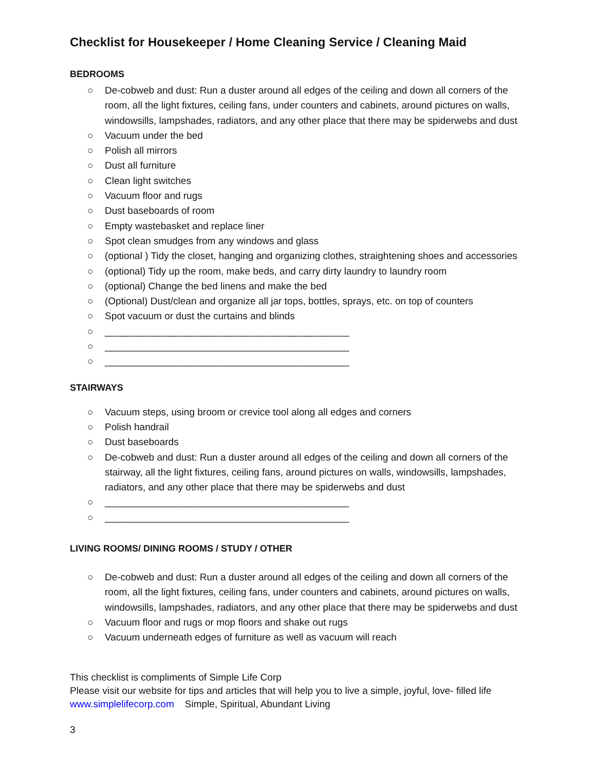Checklist for Housekeeper / Home Cleaning Service / Cleaning Maid
BEDROOMS
○ De-cobweb and dust: Run a duster around all edges of the ceiling and down all corners of the room, all the light fixtures, ceiling fans, under counters and cabinets, around pictures on walls, windowsills, lampshades, radiators, and any other place that there may be spiderwebs and dust
○ Vacuum under the bed
○ Polish all mirrors
○ Dust all furniture
○ Clean light switches
○ Vacuum floor and rugs
○ Dust baseboards of room
○ Empty wastebasket and replace liner
○ Spot clean smudges from any windows and glass
○ (optional ) Tidy the closet, hanging and organizing clothes, straightening shoes and accessories
○ (optional) Tidy up the room, make beds, and carry dirty laundry to laundry room
○ (optional) Change the bed linens and make the bed
○ (Optional) Dust/clean and organize all jar tops, bottles, sprays, etc. on top of counters
○ Spot vacuum or dust the curtains and blinds
○ _____________________________________________
○ _____________________________________________
○ _____________________________________________
STAIRWAYS
○ Vacuum steps, using broom or crevice tool along all edges and corners
○ Polish handrail
○ Dust baseboards
○ De-cobweb and dust: Run a duster around all edges of the ceiling and down all corners of the stairway, all the light fixtures, ceiling fans, around pictures on walls, windowsills, lampshades, radiators, and any other place that there may be spiderwebs and dust
○ _____________________________________________
○ _____________________________________________
LIVING ROOMS/ DINING ROOMS / STUDY / OTHER
○ De-cobweb and dust: Run a duster around all edges of the ceiling and down all corners of the room, all the light fixtures, ceiling fans, under counters and cabinets, around pictures on walls, windowsills, lampshades, radiators, and any other place that there may be spiderwebs and dust
○ Vacuum floor and rugs or mop floors and shake out rugs
○ Vacuum underneath edges of furniture as well as vacuum will reach
This checklist is compliments of Simple Life Corp
Please visit our website for tips and articles that will help you to live a simple, joyful, love- filled life
www.simplelifecorp.com Simple, Spiritual, Abundant Living
3